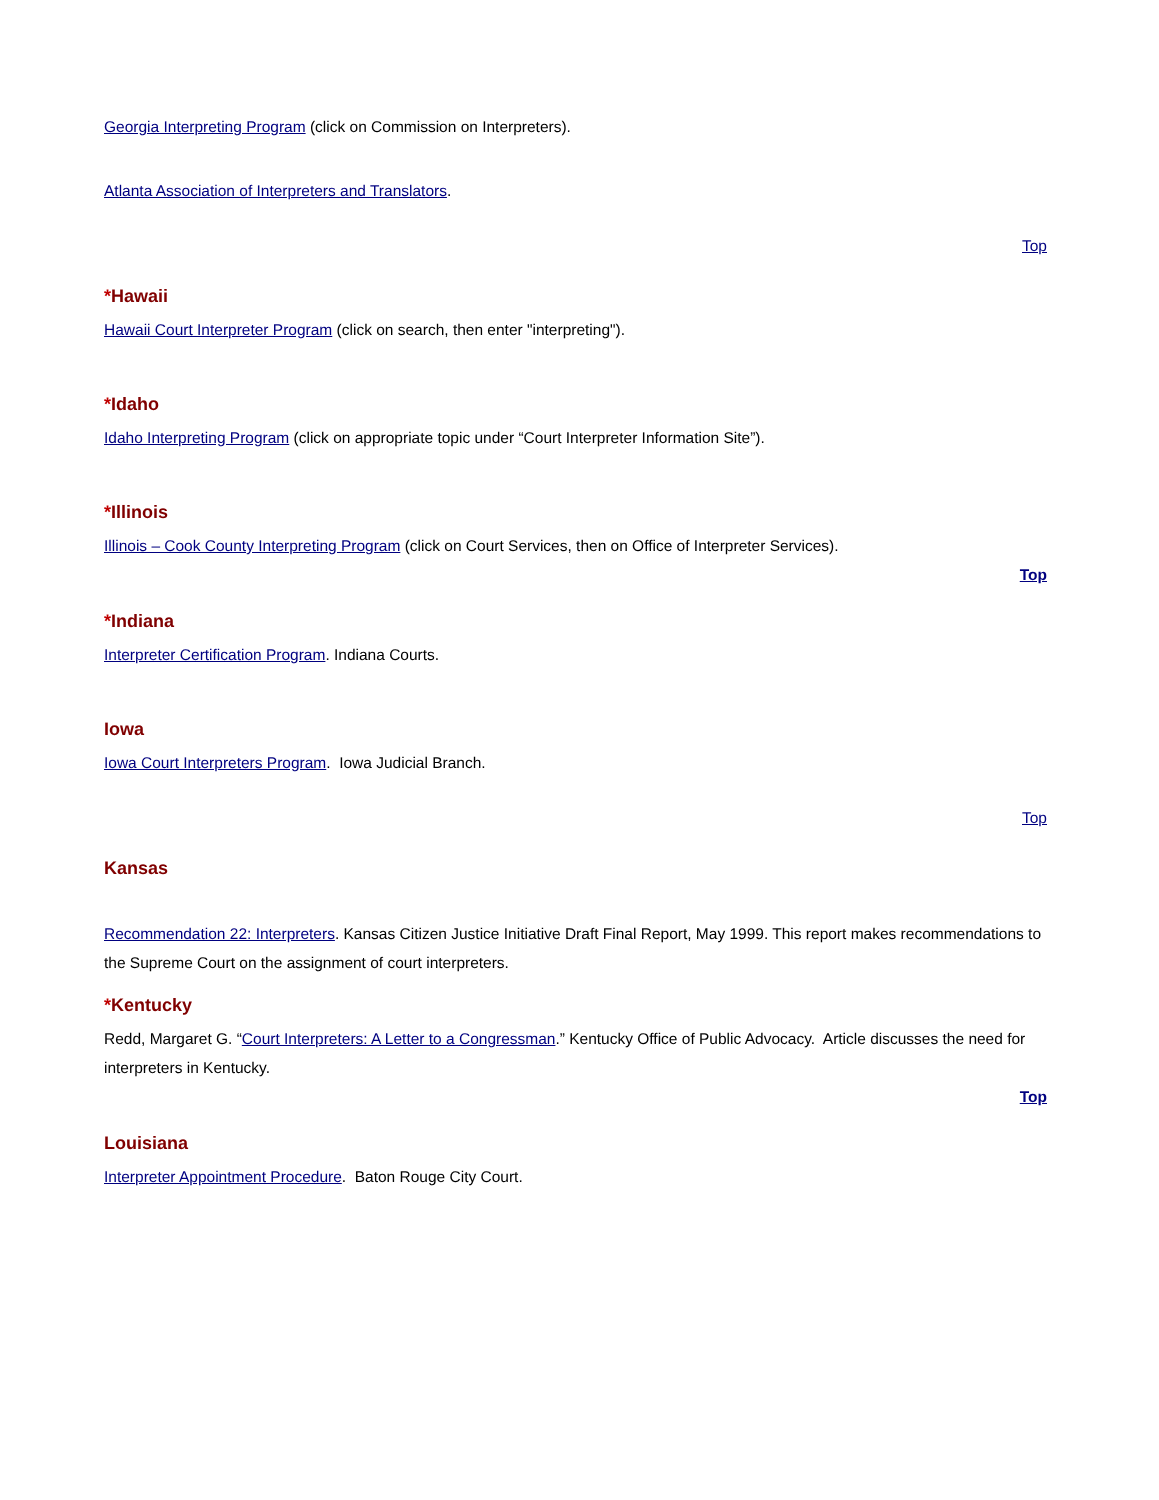Georgia Interpreting Program (click on Commission on Interpreters).
Atlanta Association of Interpreters and Translators.
Top
*Hawaii
Hawaii Court Interpreter Program (click on search, then enter "interpreting").
*Idaho
Idaho Interpreting Program (click on appropriate topic under “Court Interpreter Information Site”).
*Illinois
Illinois – Cook County Interpreting Program (click on Court Services, then on Office of Interpreter Services).
Top
*Indiana
Interpreter Certification Program. Indiana Courts.
Iowa
Iowa Court Interpreters Program. Iowa Judicial Branch.
Top
Kansas
Recommendation 22: Interpreters. Kansas Citizen Justice Initiative Draft Final Report, May 1999. This report makes recommendations to the Supreme Court on the assignment of court interpreters.
*Kentucky
Redd, Margaret G. “Court Interpreters: A Letter to a Congressman.” Kentucky Office of Public Advocacy. Article discusses the need for interpreters in Kentucky.
Top
Louisiana
Interpreter Appointment Procedure. Baton Rouge City Court.